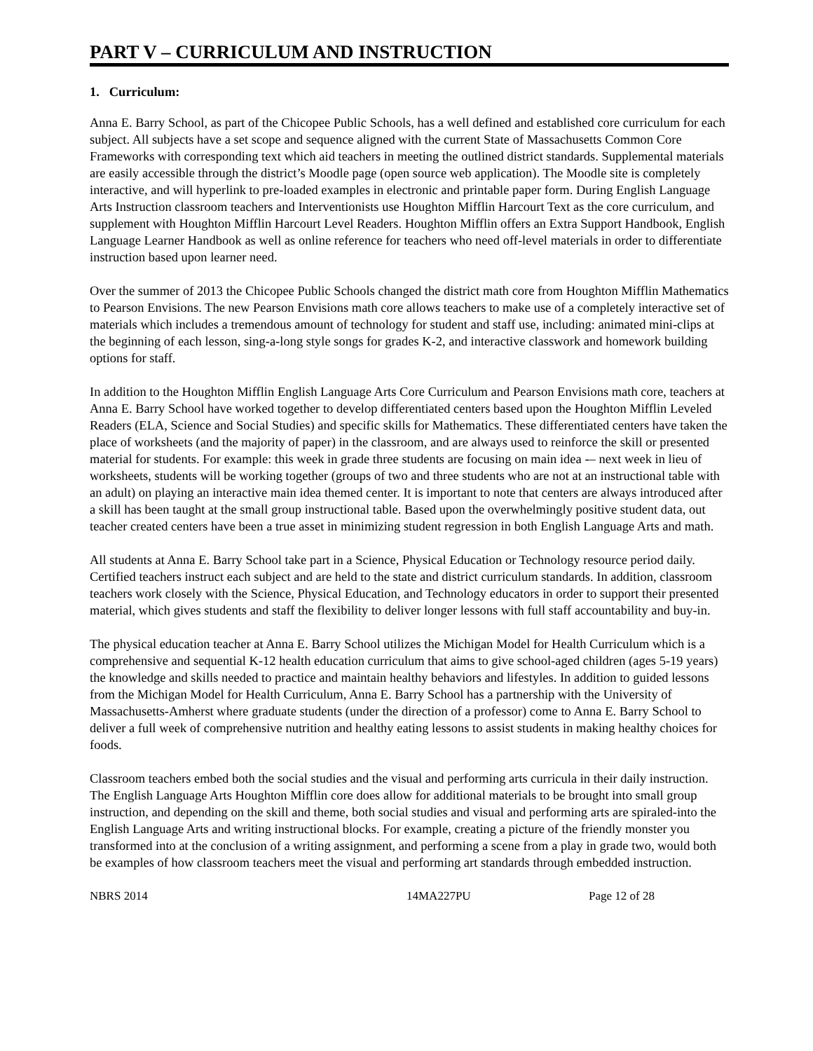PART V – CURRICULUM AND INSTRUCTION
1. Curriculum:
Anna E. Barry School, as part of the Chicopee Public Schools, has a well defined and established core curriculum for each subject. All subjects have a set scope and sequence aligned with the current State of Massachusetts Common Core Frameworks with corresponding text which aid teachers in meeting the outlined district standards. Supplemental materials are easily accessible through the district’s Moodle page (open source web application). The Moodle site is completely interactive, and will hyperlink to pre-loaded examples in electronic and printable paper form. During English Language Arts Instruction classroom teachers and Interventionists use Houghton Mifflin Harcourt Text as the core curriculum, and supplement with Houghton Mifflin Harcourt Level Readers. Houghton Mifflin offers an Extra Support Handbook, English Language Learner Handbook as well as online reference for teachers who need off-level materials in order to differentiate instruction based upon learner need.
Over the summer of 2013 the Chicopee Public Schools changed the district math core from Houghton Mifflin Mathematics to Pearson Envisions. The new Pearson Envisions math core allows teachers to make use of a completely interactive set of materials which includes a tremendous amount of technology for student and staff use, including: animated mini-clips at the beginning of each lesson, sing-a-long style songs for grades K-2, and interactive classwork and homework building options for staff.
In addition to the Houghton Mifflin English Language Arts Core Curriculum and Pearson Envisions math core, teachers at Anna E. Barry School have worked together to develop differentiated centers based upon the Houghton Mifflin Leveled Readers (ELA, Science and Social Studies) and specific skills for Mathematics. These differentiated centers have taken the place of worksheets (and the majority of paper) in the classroom, and are always used to reinforce the skill or presented material for students. For example: this week in grade three students are focusing on main idea -– next week in lieu of worksheets, students will be working together (groups of two and three students who are not at an instructional table with an adult) on playing an interactive main idea themed center. It is important to note that centers are always introduced after a skill has been taught at the small group instructional table. Based upon the overwhelmingly positive student data, out teacher created centers have been a true asset in minimizing student regression in both English Language Arts and math.
All students at Anna E. Barry School take part in a Science, Physical Education or Technology resource period daily. Certified teachers instruct each subject and are held to the state and district curriculum standards. In addition, classroom teachers work closely with the Science, Physical Education, and Technology educators in order to support their presented material, which gives students and staff the flexibility to deliver longer lessons with full staff accountability and buy-in.
The physical education teacher at Anna E. Barry School utilizes the Michigan Model for Health Curriculum which is a comprehensive and sequential K-12 health education curriculum that aims to give school-aged children (ages 5-19 years) the knowledge and skills needed to practice and maintain healthy behaviors and lifestyles. In addition to guided lessons from the Michigan Model for Health Curriculum, Anna E. Barry School has a partnership with the University of Massachusetts-Amherst where graduate students (under the direction of a professor) come to Anna E. Barry School to deliver a full week of comprehensive nutrition and healthy eating lessons to assist students in making healthy choices for foods.
Classroom teachers embed both the social studies and the visual and performing arts curricula in their daily instruction. The English Language Arts Houghton Mifflin core does allow for additional materials to be brought into small group instruction, and depending on the skill and theme, both social studies and visual and performing arts are spiraled-into the English Language Arts and writing instructional blocks. For example, creating a picture of the friendly monster you transformed into at the conclusion of a writing assignment, and performing a scene from a play in grade two, would both be examples of how classroom teachers meet the visual and performing art standards through embedded instruction.
NBRS 2014 14MA227PU Page 12 of 28